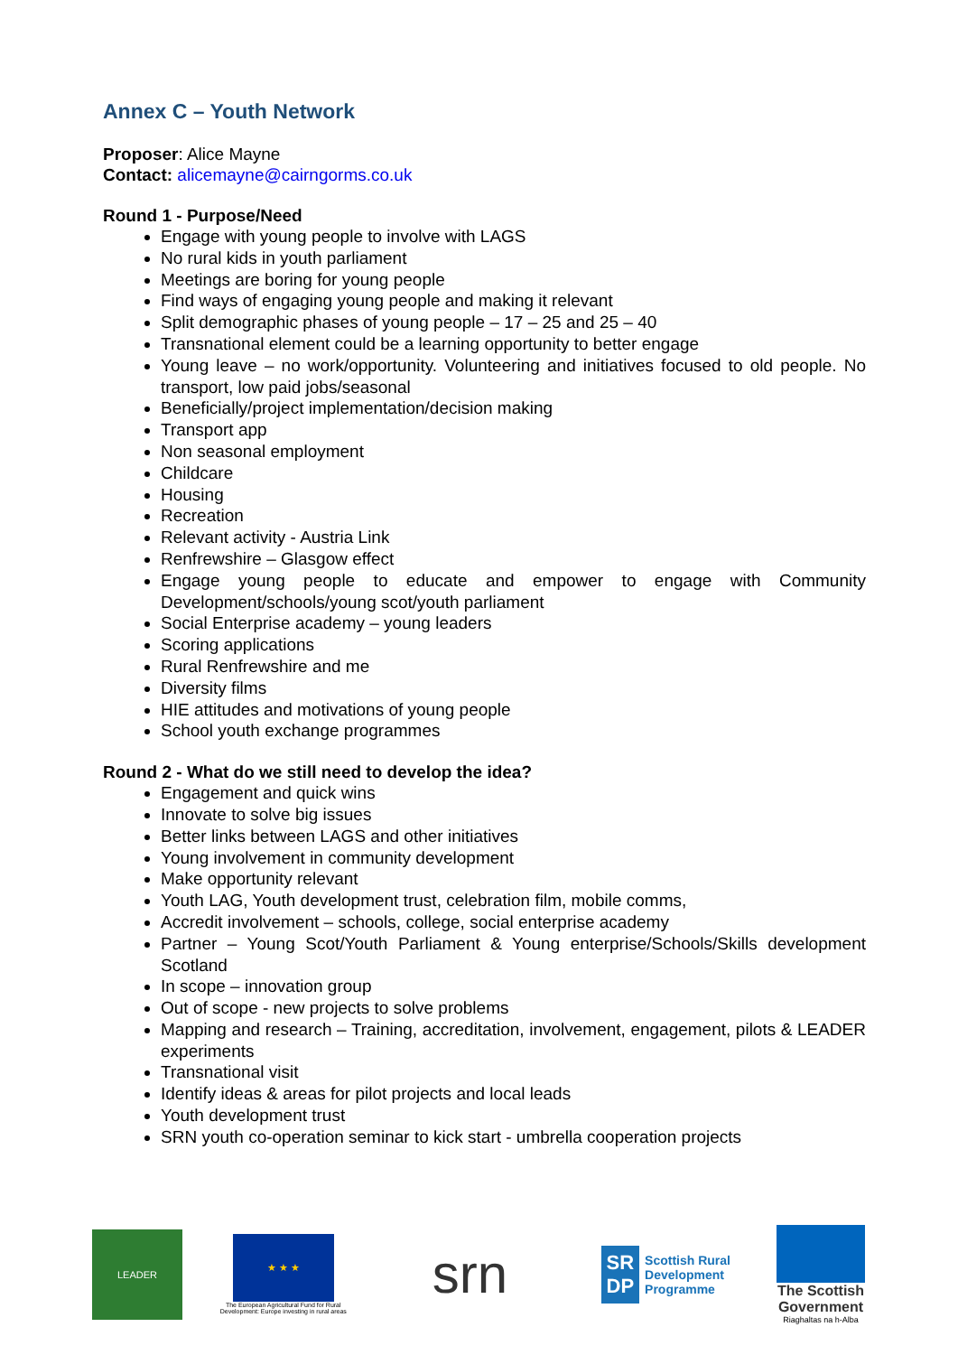Annex C – Youth Network
Proposer: Alice Mayne
Contact: alicemayne@cairngorms.co.uk
Round 1 - Purpose/Need
Engage with young people to involve with LAGS
No rural kids in youth parliament
Meetings are boring for young people
Find ways of engaging young people and making it relevant
Split demographic phases of young people – 17 – 25 and 25 – 40
Transnational element could be a learning opportunity to better engage
Young leave – no work/opportunity. Volunteering and initiatives focused to old people. No transport, low paid jobs/seasonal
Beneficially/project implementation/decision making
Transport app
Non seasonal employment
Childcare
Housing
Recreation
Relevant activity - Austria Link
Renfrewshire – Glasgow effect
Engage young people to educate and empower to engage with Community Development/schools/young scot/youth parliament
Social Enterprise academy – young leaders
Scoring applications
Rural Renfrewshire and me
Diversity films
HIE attitudes and motivations of young people
School youth exchange programmes
Round 2 - What do we still need to develop the idea?
Engagement and quick wins
Innovate to solve big issues
Better links between LAGS and other initiatives
Young involvement in community development
Make opportunity relevant
Youth LAG, Youth development trust, celebration film, mobile comms,
Accredit involvement – schools, college, social enterprise academy
Partner – Young Scot/Youth Parliament & Young enterprise/Schools/Skills development Scotland
In scope – innovation group
Out of scope - new projects to solve problems
Mapping and research – Training, accreditation, involvement, engagement, pilots & LEADER experiments
Transnational visit
Identify ideas & areas for pilot projects and local leads
Youth development trust
SRN youth co-operation seminar to kick start - umbrella cooperation projects
LEADER
★ ★ ★
The European Agricultural Fund for Rural Development: Europe investing in rural areas
srn
SR
DP
Scottish Rural
Development
Programme
The Scottish Government
Riaghaltas na h-Alba